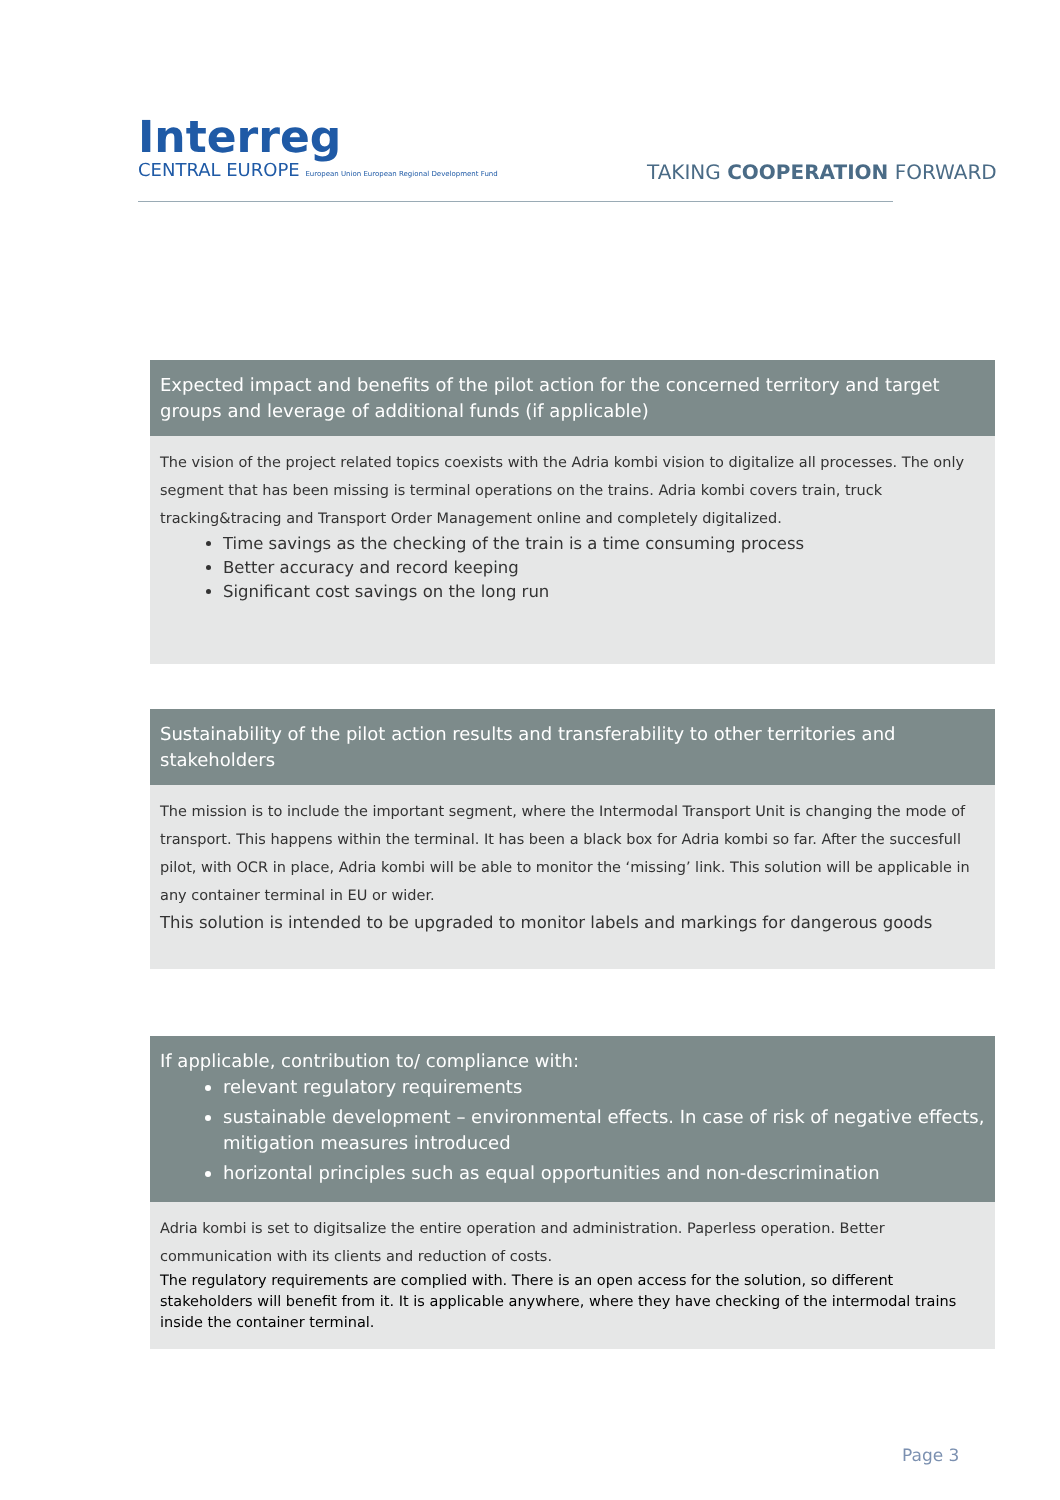Interreg
CENTRAL EUROPE European Union European Regional Development Fund
TAKING COOPERATION FORWARD
Expected impact and benefits of the pilot action for the concerned territory and target groups and leverage of additional funds (if applicable)
The vision of the project related topics coexists with the Adria kombi vision to digitalize all processes. The only segment that has been missing is terminal operations on the trains. Adria kombi covers train, truck tracking&tracing and Transport Order Management online and completely digitalized.
Time savings as the checking of the train is a time consuming process
Better accuracy and record keeping
Significant cost savings on the long run
Sustainability of the pilot action results and transferability to other territories and stakeholders
The mission is to include the important segment, where the Intermodal Transport Unit is changing the mode of transport. This happens within the terminal. It has been a black box for Adria kombi so far. After the succesfull pilot, with OCR in place, Adria kombi will be able to monitor the ‘missing’ link. This solution will be applicable in any container terminal in EU or wider.
This solution is intended to be upgraded to monitor labels and markings for dangerous goods
If applicable, contribution to/ compliance with:
relevant regulatory requirements
sustainable development – environmental effects. In case of risk of negative effects, mitigation measures introduced
horizontal principles such as equal opportunities and non-descrimination
Adria kombi is set to digitsalize the entire operation and administration. Paperless operation. Better communication with its clients and reduction of costs.
The regulatory requirements are complied with. There is an open access for the solution, so different stakeholders will benefit from it. It is applicable anywhere, where they have checking of the intermodal trains inside the container terminal.
Page 3